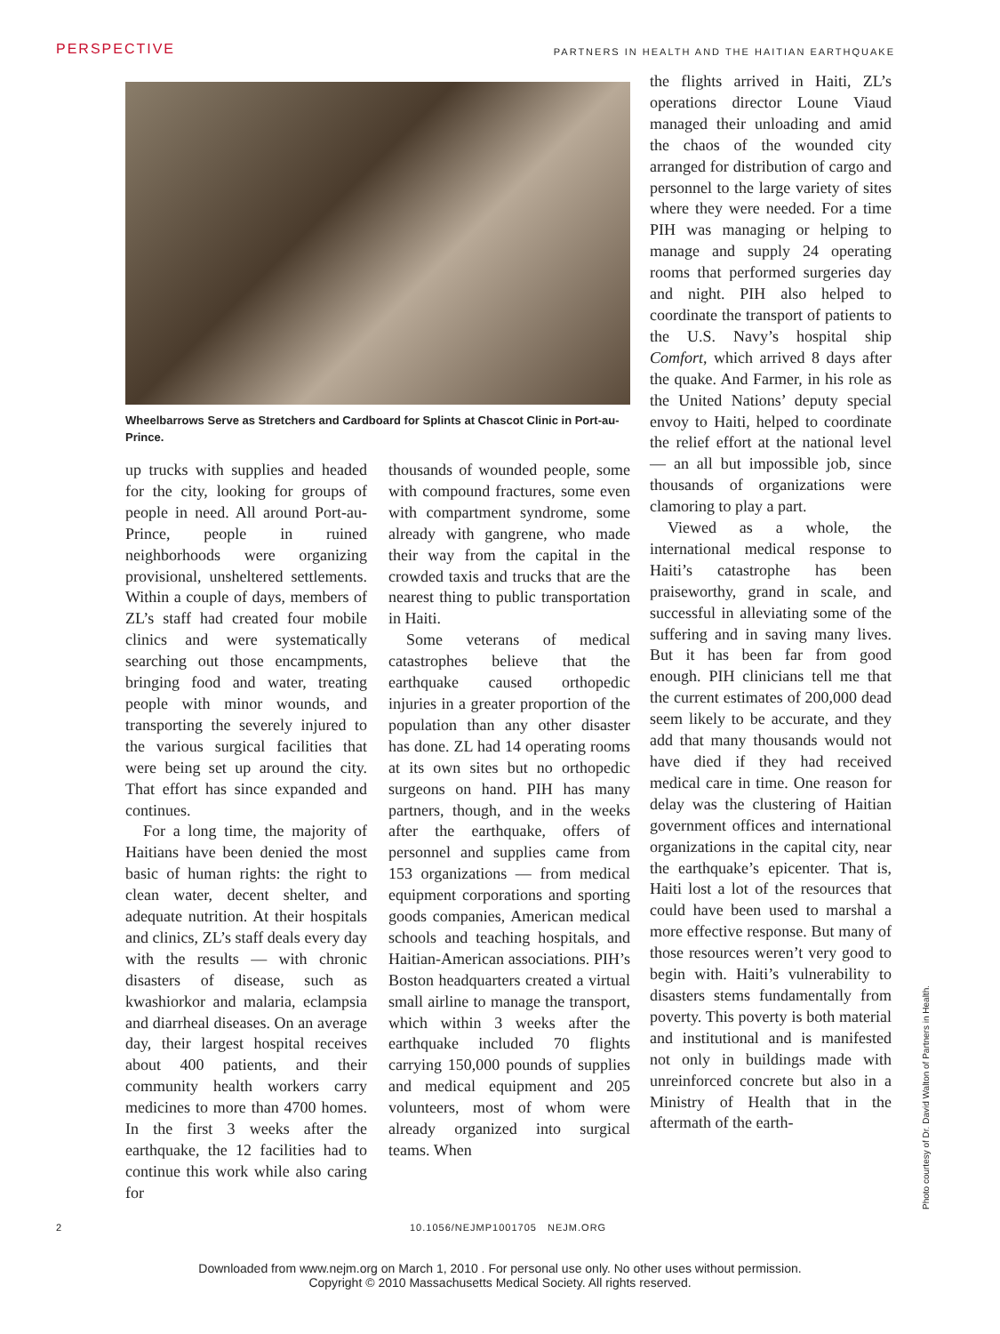PERSPECTIVE PARTNERS IN HEALTH AND THE HAITIAN EARTHQUAKE
Wheelbarrows Serve as Stretchers and Cardboard for Splints at Chascot Clinic in Port-au-Prince.
up trucks with supplies and headed for the city, looking for groups of people in need. All around Port-au-Prince, people in ruined neighborhoods were organizing provisional, unsheltered settlements. Within a couple of days, members of ZL’s staff had created four mobile clinics and were systematically searching out those encampments, bringing food and water, treating people with minor wounds, and transporting the severely injured to the various surgical facilities that were being set up around the city. That effort has since expanded and continues.
For a long time, the majority of Haitians have been denied the most basic of human rights: the right to clean water, decent shelter, and adequate nutrition. At their hospitals and clinics, ZL’s staff deals every day with the results — with chronic disasters of disease, such as kwashiorkor and malaria, eclampsia and diarrheal diseases. On an average day, their largest hospital receives about 400 patients, and their community health workers carry medicines to more than 4700 homes. In the first 3 weeks after the earthquake, the 12 facilities had to continue this work while also caring for
thousands of wounded people, some with compound fractures, some even with compartment syndrome, some already with gangrene, who made their way from the capital in the crowded taxis and trucks that are the nearest thing to public transportation in Haiti.
Some veterans of medical catastrophes believe that the earthquake caused orthopedic injuries in a greater proportion of the population than any other disaster has done. ZL had 14 operating rooms at its own sites but no orthopedic surgeons on hand. PIH has many partners, though, and in the weeks after the earthquake, offers of personnel and supplies came from 153 organizations — from medical equipment corporations and sporting goods companies, American medical schools and teaching hospitals, and Haitian-American associations. PIH’s Boston headquarters created a virtual small airline to manage the transport, which within 3 weeks after the earthquake included 70 flights carrying 150,000 pounds of supplies and medical equipment and 205 volunteers, most of whom were already organized into surgical teams. When
the flights arrived in Haiti, ZL’s operations director Loune Viaud managed their unloading and amid the chaos of the wounded city arranged for distribution of cargo and personnel to the large variety of sites where they were needed. For a time PIH was managing or helping to manage and supply 24 operating rooms that performed surgeries day and night. PIH also helped to coordinate the transport of patients to the U.S. Navy’s hospital ship Comfort, which arrived 8 days after the quake. And Farmer, in his role as the United Nations’ deputy special envoy to Haiti, helped to coordinate the relief effort at the national level — an all but impossible job, since thousands of organizations were clamoring to play a part.
Viewed as a whole, the international medical response to Haiti’s catastrophe has been praiseworthy, grand in scale, and successful in alleviating some of the suffering and in saving many lives. But it has been far from good enough. PIH clinicians tell me that the current estimates of 200,000 dead seem likely to be accurate, and they add that many thousands would not have died if they had received medical care in time. One reason for delay was the clustering of Haitian government offices and international organizations in the capital city, near the earthquake’s epicenter. That is, Haiti lost a lot of the resources that could have been used to marshal a more effective response. But many of those resources weren’t very good to begin with. Haiti’s vulnerability to disasters stems fundamentally from poverty. This poverty is both material and institutional and is manifested not only in buildings made with unreinforced concrete but also in a Ministry of Health that in the aftermath of the earth-
Photo courtesy of Dr. David Walton of Partners in Health.
2 10.1056/NEJMP1001705 NEJM.ORG
Downloaded from www.nejm.org on March 1, 2010 . For personal use only. No other uses without permission.
Copyright © 2010 Massachusetts Medical Society. All rights reserved.